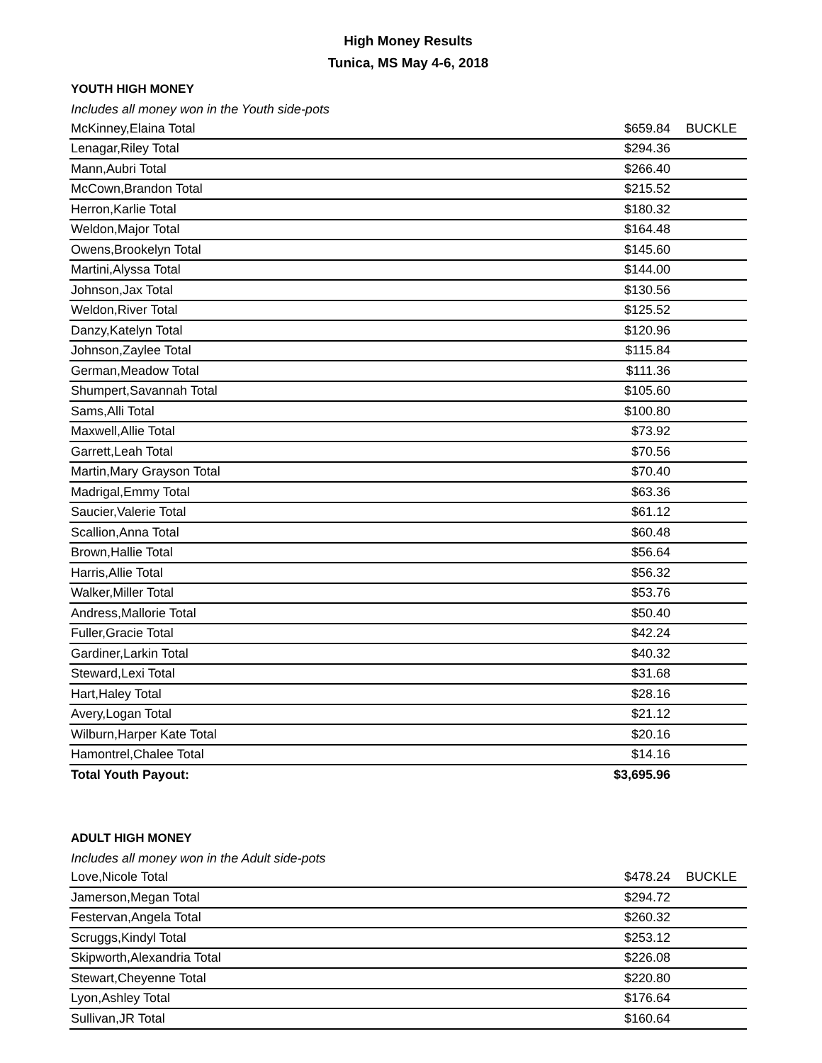High Money Results
Tunica, MS May 4-6, 2018
YOUTH HIGH MONEY
Includes all money won in the Youth side-pots
| McKinney,Elaina Total | $659.84 | BUCKLE |
| Lenagar,Riley Total | $294.36 | |
| Mann,Aubri Total | $266.40 | |
| McCown,Brandon Total | $215.52 | |
| Herron,Karlie Total | $180.32 | |
| Weldon,Major Total | $164.48 | |
| Owens,Brookelyn Total | $145.60 | |
| Martini,Alyssa Total | $144.00 | |
| Johnson,Jax Total | $130.56 | |
| Weldon,River Total | $125.52 | |
| Danzy,Katelyn Total | $120.96 | |
| Johnson,Zaylee Total | $115.84 | |
| German,Meadow Total | $111.36 | |
| Shumpert,Savannah Total | $105.60 | |
| Sams,Alli Total | $100.80 | |
| Maxwell,Allie Total | $73.92 | |
| Garrett,Leah Total | $70.56 | |
| Martin,Mary Grayson Total | $70.40 | |
| Madrigal,Emmy Total | $63.36 | |
| Saucier,Valerie Total | $61.12 | |
| Scallion,Anna Total | $60.48 | |
| Brown,Hallie Total | $56.64 | |
| Harris,Allie Total | $56.32 | |
| Walker,Miller Total | $53.76 | |
| Andress,Mallorie Total | $50.40 | |
| Fuller,Gracie Total | $42.24 | |
| Gardiner,Larkin Total | $40.32 | |
| Steward,Lexi Total | $31.68 | |
| Hart,Haley Total | $28.16 | |
| Avery,Logan Total | $21.12 | |
| Wilburn,Harper Kate Total | $20.16 | |
| Hamontrel,Chalee Total | $14.16 | |
| Total Youth Payout: | $3,695.96 | |
ADULT HIGH MONEY
Includes all money won in the Adult side-pots
| Love,Nicole Total | $478.24 | BUCKLE |
| Jamerson,Megan Total | $294.72 | |
| Festervan,Angela Total | $260.32 | |
| Scruggs,Kindyl Total | $253.12 | |
| Skipworth,Alexandria Total | $226.08 | |
| Stewart,Cheyenne Total | $220.80 | |
| Lyon,Ashley Total | $176.64 | |
| Sullivan,JR Total | $160.64 | |